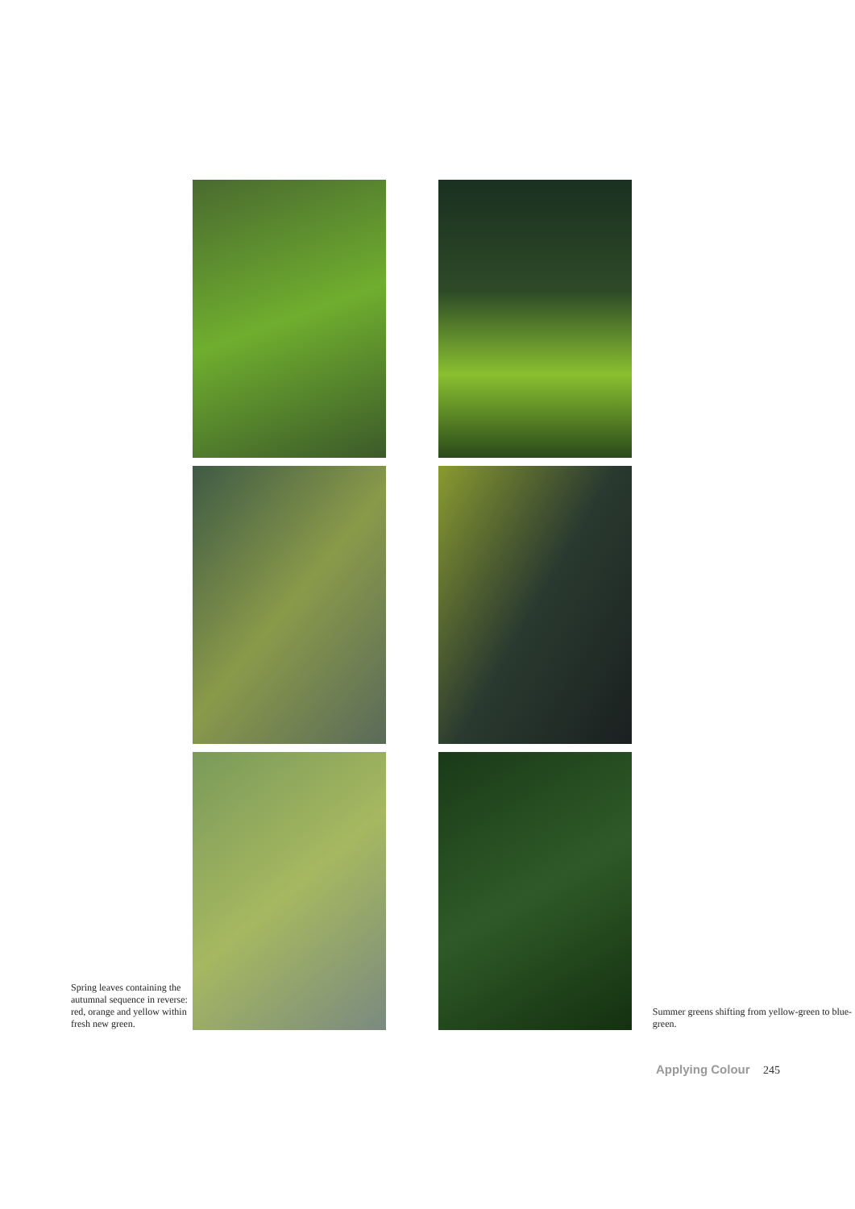Spring leaves containing the autumnal sequence in reverse: red, orange and yellow within fresh new green.
Summer greens shifting from yellow-green to blue-green.
Applying Colour 245